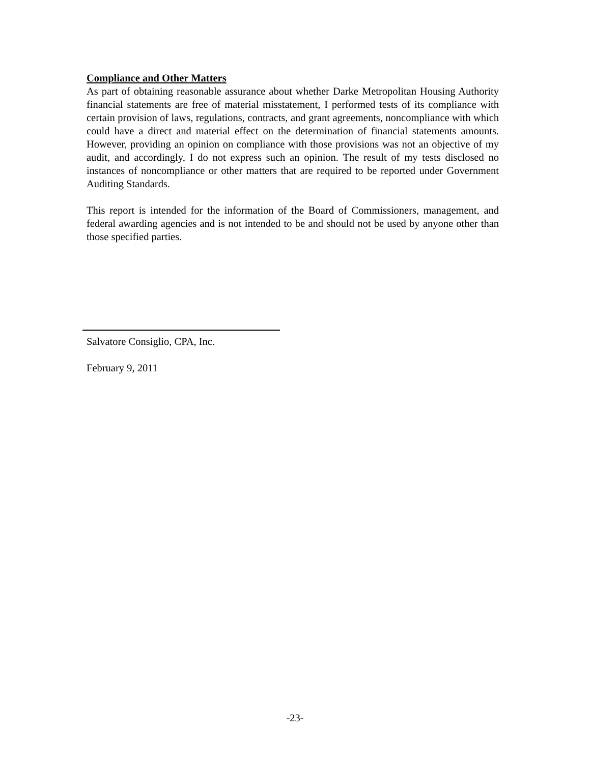Compliance and Other Matters
As part of obtaining reasonable assurance about whether Darke Metropolitan Housing Authority financial statements are free of material misstatement, I performed tests of its compliance with certain provision of laws, regulations, contracts, and grant agreements, noncompliance with which could have a direct and material effect on the determination of financial statements amounts. However, providing an opinion on compliance with those provisions was not an objective of my audit, and accordingly, I do not express such an opinion. The result of my tests disclosed no instances of noncompliance or other matters that are required to be reported under Government Auditing Standards.
This report is intended for the information of the Board of Commissioners, management, and federal awarding agencies and is not intended to be and should not be used by anyone other than those specified parties.
Salvatore Consiglio, CPA, Inc.
February 9, 2011
-23-